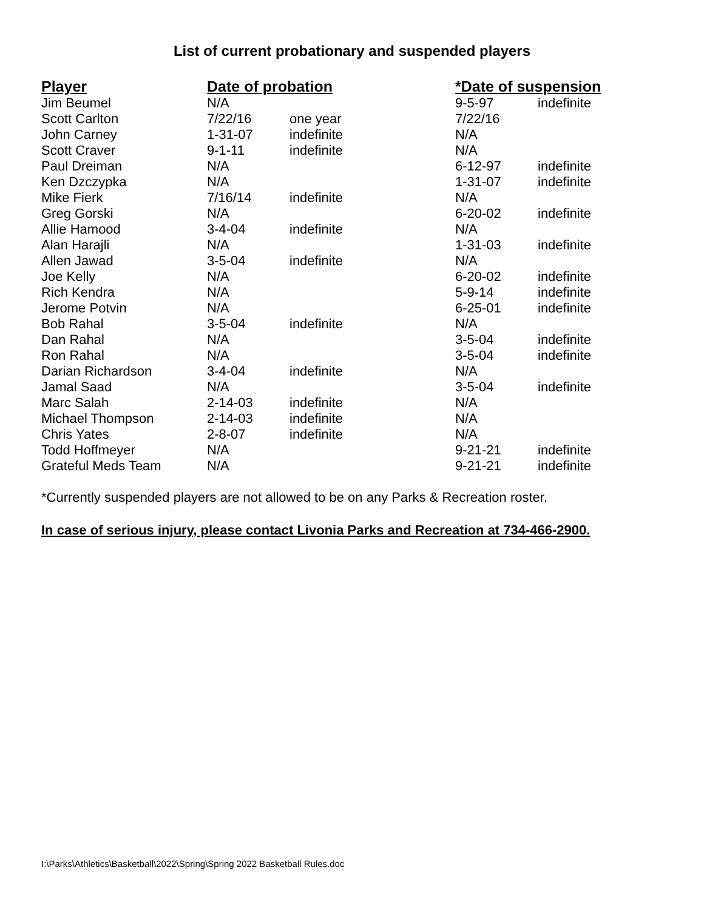List of current probationary and suspended players
| Player | Date of probation | | *Date of suspension | |
| --- | --- | --- | --- | --- |
| Jim Beumel | N/A | | 9-5-97 | indefinite |
| Scott Carlton | 7/22/16 | one year | 7/22/16 | |
| John Carney | 1-31-07 | indefinite | N/A | |
| Scott Craver | 9-1-11 | indefinite | N/A | |
| Paul Dreiman | N/A | | 6-12-97 | indefinite |
| Ken Dzczypka | N/A | | 1-31-07 | indefinite |
| Mike Fierk | 7/16/14 | indefinite | N/A | |
| Greg Gorski | N/A | | 6-20-02 | indefinite |
| Allie Hamood | 3-4-04 | indefinite | N/A | |
| Alan Harajli | N/A | | 1-31-03 | indefinite |
| Allen Jawad | 3-5-04 | indefinite | N/A | |
| Joe Kelly | N/A | | 6-20-02 | indefinite |
| Rich Kendra | N/A | | 5-9-14 | indefinite |
| Jerome Potvin | N/A | | 6-25-01 | indefinite |
| Bob Rahal | 3-5-04 | indefinite | N/A | |
| Dan Rahal | N/A | | 3-5-04 | indefinite |
| Ron Rahal | N/A | | 3-5-04 | indefinite |
| Darian Richardson | 3-4-04 | indefinite | N/A | |
| Jamal Saad | N/A | | 3-5-04 | indefinite |
| Marc Salah | 2-14-03 | indefinite | N/A | |
| Michael Thompson | 2-14-03 | indefinite | N/A | |
| Chris Yates | 2-8-07 | indefinite | N/A | |
| Todd Hoffmeyer | N/A | | 9-21-21 | indefinite |
| Grateful Meds Team | N/A | | 9-21-21 | indefinite |
*Currently suspended players are not allowed to be on any Parks & Recreation roster.
In case of serious injury, please contact Livonia Parks and Recreation at 734-466-2900.
I:\Parks\Athletics\Basketball\2022\Spring\Spring 2022 Basketball Rules.doc